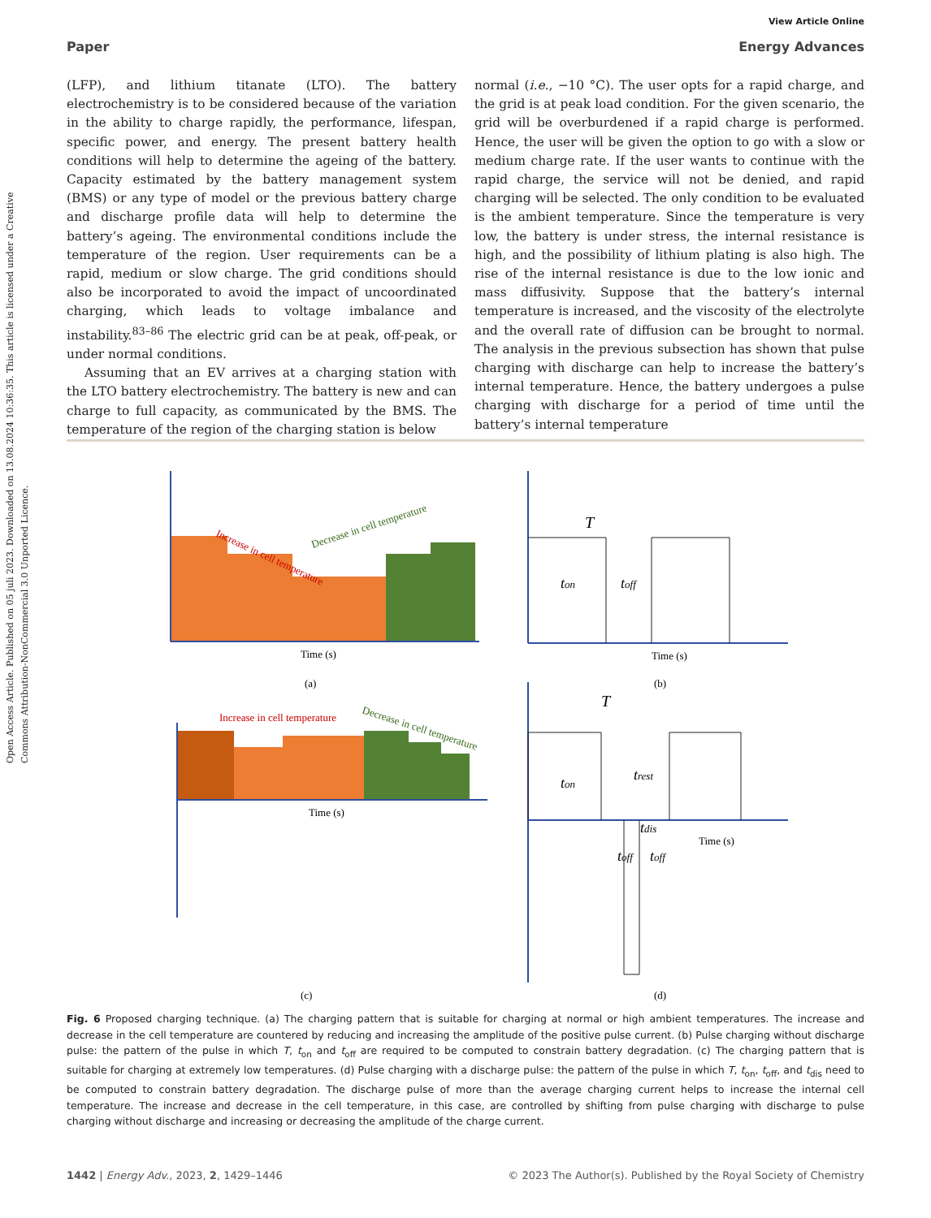Open Access Article. Published on 05 juli 2023. Downloaded on 13.08.2024 10:36:35. This article is licensed under a Creative Commons Attribution-NonCommercial 3.0 Unported Licence.
View Article Online
Paper Energy Advances
(LFP), and lithium titanate (LTO). The battery electrochemistry is to be considered because of the variation in the ability to charge rapidly, the performance, lifespan, specific power, and energy. The present battery health conditions will help to determine the ageing of the battery. Capacity estimated by the battery management system (BMS) or any type of model or the previous battery charge and discharge profile data will help to determine the battery’s ageing. The environmental conditions include the temperature of the region. User requirements can be a rapid, medium or slow charge. The grid conditions should also be incorporated to avoid the impact of uncoordinated charging, which leads to voltage imbalance and instability.<sup>83–86</sup> The electric grid can be at peak, off-peak, or under normal conditions.
Assuming that an EV arrives at a charging station with the LTO battery electrochemistry. The battery is new and can charge to full capacity, as communicated by the BMS. The temperature of the region of the charging station is below
normal (i.e., −10 °C). The user opts for a rapid charge, and the grid is at peak load condition. For the given scenario, the grid will be overburdened if a rapid charge is performed. Hence, the user will be given the option to go with a slow or medium charge rate. If the user wants to continue with the rapid charge, the service will not be denied, and rapid charging will be selected. The only condition to be evaluated is the ambient temperature. Since the temperature is very low, the battery is under stress, the internal resistance is high, and the possibility of lithium plating is also high. The rise of the internal resistance is due to the low ionic and mass diffusivity. Suppose that the battery’s internal temperature is increased, and the viscosity of the electrolyte and the overall rate of diffusion can be brought to normal. The analysis in the previous subsection has shown that pulse charging with discharge can help to increase the battery’s internal temperature. Hence, the battery undergoes a pulse charging with discharge for a period of time until the battery’s internal temperature
Time (s)
Time (s)
(a)
(b)
T
ton
toff
Increase in cell temperature
Decrease in cell temperature
Increase in cell temperature
Decrease in cell temperature
Time (s)
Time (s)
T
ton
trest
tdis
toff
toff
(c)
(d)
Fig. 6 Proposed charging technique. (a) The charging pattern that is suitable for charging at normal or high ambient temperatures. The increase and decrease in the cell temperature are countered by reducing and increasing the amplitude of the positive pulse current. (b) Pulse charging without discharge pulse: the pattern of the pulse in which T, t<sub>on</sub> and t<sub>off</sub> are required to be computed to constrain battery degradation. (c) The charging pattern that is suitable for charging at extremely low temperatures. (d) Pulse charging with a discharge pulse: the pattern of the pulse in which T, t<sub>on</sub>, t<sub>off</sub>, and t<sub>dis</sub> need to be computed to constrain battery degradation. The discharge pulse of more than the average charging current helps to increase the internal cell temperature. The increase and decrease in the cell temperature, in this case, are controlled by shifting from pulse charging with discharge to pulse charging without discharge and increasing or decreasing the amplitude of the charge current.
1442 | Energy Adv., 2023, 2, 1429–1446 © 2023 The Author(s). Published by the Royal Society of Chemistry